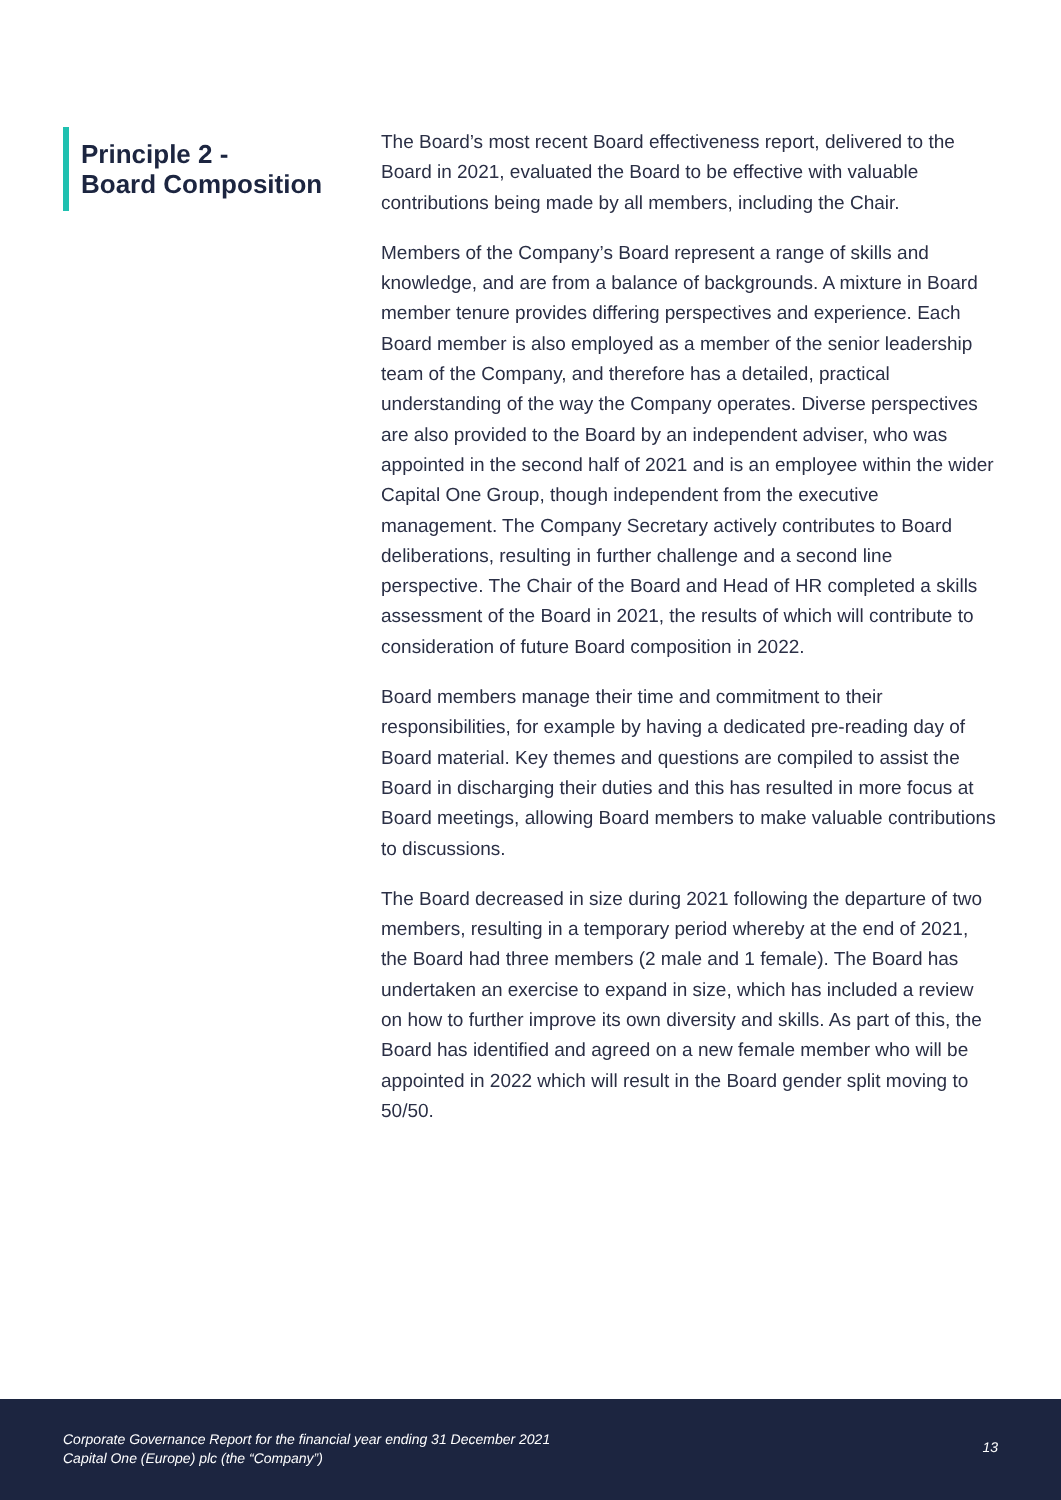Principle 2 -
Board Composition
The Board’s most recent Board effectiveness report, delivered to the Board in 2021, evaluated the Board to be effective with valuable contributions being made by all members, including the Chair.
Members of the Company’s Board represent a range of skills and knowledge, and are from a balance of backgrounds. A mixture in Board member tenure provides differing perspectives and experience. Each Board member is also employed as a member of the senior leadership team of the Company, and therefore has a detailed, practical understanding of the way the Company operates. Diverse perspectives are also provided to the Board by an independent adviser, who was appointed in the second half of 2021 and is an employee within the wider Capital One Group, though independent from the executive management. The Company Secretary actively contributes to Board deliberations, resulting in further challenge and a second line perspective. The Chair of the Board and Head of HR completed a skills assessment of the Board in 2021, the results of which will contribute to consideration of future Board composition in 2022.
Board members manage their time and commitment to their responsibilities, for example by having a dedicated pre-reading day of Board material. Key themes and questions are compiled to assist the Board in discharging their duties and this has resulted in more focus at Board meetings, allowing Board members to make valuable contributions to discussions.
The Board decreased in size during 2021 following the departure of two members, resulting in a temporary period whereby at the end of 2021, the Board had three members (2 male and 1 female). The Board has undertaken an exercise to expand in size, which has included a review on how to further improve its own diversity and skills. As part of this, the Board has identified and agreed on a new female member who will be appointed in 2022 which will result in the Board gender split moving to 50/50.
Corporate Governance Report for the financial year ending 31 December 2021
Capital One (Europe) plc (the “Company”)
13